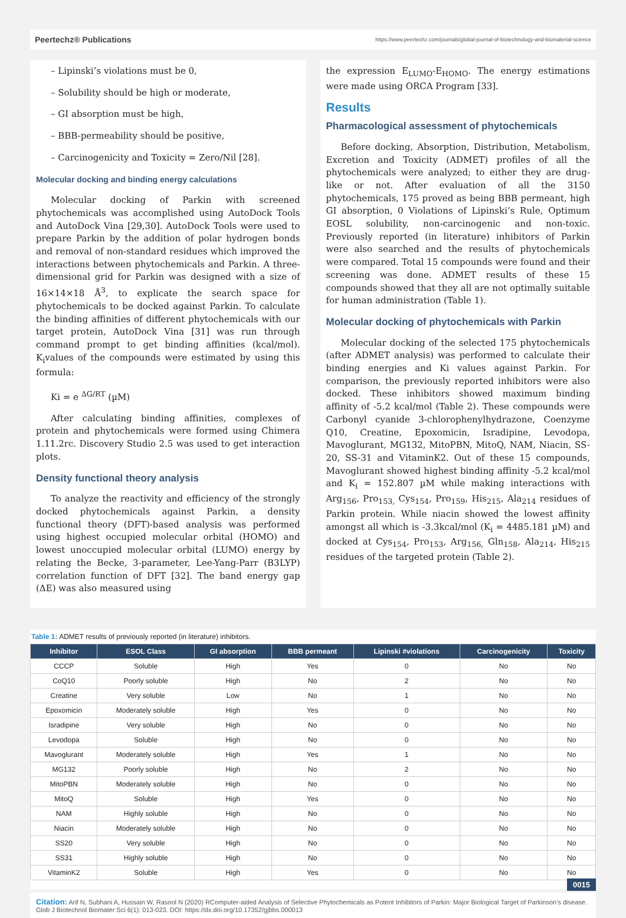Peertechz® Publications https://www.peertechz.com/journals/global-journal-of-biotechnology-and-biomaterial-science
– Lipinski’s violations must be 0,
– Solubility should be high or moderate,
– GI absorption must be high,
– BBB-permeability should be positive,
– Carcinogenicity and Toxicity = Zero/Nil [28].
Molecular docking and binding energy calculations
Molecular docking of Parkin with screened phytochemicals was accomplished using AutoDock Tools and AutoDock Vina [29,30]. AutoDock Tools were used to prepare Parkin by the addition of polar hydrogen bonds and removal of non-standard residues which improved the interactions between phytochemicals and Parkin. A three-dimensional grid for Parkin was designed with a size of 16×14×18 Å<sup>3</sup>, to explicate the search space for phytochemicals to be docked against Parkin. To calculate the binding affinities of different phytochemicals with our target protein, AutoDock Vina [31] was run through command prompt to get binding affinities (kcal/mol). K<sub>i</sub>values of the compounds were estimated by using this formula:
Ki = e <sup>ΔG/RT</sup> (µM)
After calculating binding affinities, complexes of protein and phytochemicals were formed using Chimera 1.11.2rc. Discovery Studio 2.5 was used to get interaction plots.
Density functional theory analysis
To analyze the reactivity and efficiency of the strongly docked phytochemicals against Parkin, a density functional theory (DFT)-based analysis was performed using highest occupied molecular orbital (HOMO) and lowest unoccupied molecular orbital (LUMO) energy by relating the Becke, 3-parameter, Lee-Yang-Parr (B3LYP) correlation function of DFT [32]. The band energy gap (ΔE) was also measured using
the expression E<sub>LUMO</sub>-E<sub>HOMO</sub>. The energy estimations were made using ORCA Program [33].
Results
Pharmacological assessment of phytochemicals
Before docking, Absorption, Distribution, Metabolism, Excretion and Toxicity (ADMET) profiles of all the phytochemicals were analyzed; to either they are drug-like or not. After evaluation of all the 3150 phytochemicals, 175 proved as being BBB permeant, high GI absorption, 0 Violations of Lipinski’s Rule, Optimum EOSL solubility, non-carcinogenic and non-toxic. Previously reported (in literature) inhibitors of Parkin were also searched and the results of phytochemicals were compared. Total 15 compounds were found and their screening was done. ADMET results of these 15 compounds showed that they all are not optimally suitable for human administration (Table 1).
Molecular docking of phytochemicals with Parkin
Molecular docking of the selected 175 phytochemicals (after ADMET analysis) was performed to calculate their binding energies and Ki values against Parkin. For comparison, the previously reported inhibitors were also docked. These inhibitors showed maximum binding affinity of -5.2 kcal/mol (Table 2). These compounds were Carbonyl cyanide 3-chlorophenylhydrazone, Coenzyme Q10, Creatine, Epoxomicin, Isradipine, Levodopa, Mavoglurant, MG132, MitoPBN, MitoQ, NAM, Niacin, SS-20, SS-31 and VitaminK2. Out of these 15 compounds, Mavoglurant showed highest binding affinity -5.2 kcal/mol and K<sub>i</sub> = 152.807 µM while making interactions with Arg<sub>156</sub>, Pro<sub>153,</sub> Cys<sub>154</sub>, Pro<sub>159</sub>, His<sub>215</sub>, Ala<sub>214</sub> residues of Parkin protein. While niacin showed the lowest affinity amongst all which is -3.3kcal/mol (K<sub>i</sub> = 4485.181 µM) and docked at Cys<sub>154</sub>, Pro<sub>153</sub>, Arg<sub>156,</sub> Gln<sub>158</sub>, Ala<sub>214</sub>, His<sub>215</sub> residues of the targeted protein (Table 2).
Table 1: ADMET results of previously reported (in literature) inhibitors.
| Inhibitor | ESOL Class | GI absorption | BBB permeant | Lipinski #violations | Carcinogenicity | Toxicity |
| --- | --- | --- | --- | --- | --- | --- |
| CCCP | Soluble | High | Yes | 0 | No | No |
| CoQ10 | Poorly soluble | High | No | 2 | No | No |
| Creatine | Very soluble | Low | No | 1 | No | No |
| Epoxomicin | Moderately soluble | High | Yes | 0 | No | No |
| Isradipine | Very soluble | High | No | 0 | No | No |
| Levodopa | Soluble | High | No | 0 | No | No |
| Mavoglurant | Moderately soluble | High | Yes | 1 | No | No |
| MG132 | Poorly soluble | High | No | 2 | No | No |
| MitoPBN | Moderately soluble | High | No | 0 | No | No |
| MitoQ | Soluble | High | Yes | 0 | No | No |
| NAM | Highly soluble | High | No | 0 | No | No |
| Niacin | Moderately soluble | High | No | 0 | No | No |
| SS20 | Very soluble | High | No | 0 | No | No |
| SS31 | Highly soluble | High | No | 0 | No | No |
| VitaminK2 | Soluble | High | Yes | 0 | No | No |
0015
Citation: Arif N, Subhani A, Hussain W, Rasool N (2020) RComputer-aided Analysis of Selective Phytochemicals as Potent Inhibitors of Parkin: Major Biological Target of Parkinson’s disease. Glob J Biotechnol Biomater Sci 6(1): 013-023. DOI: https://dx.doi.org/10.17352/gjbbs.000013